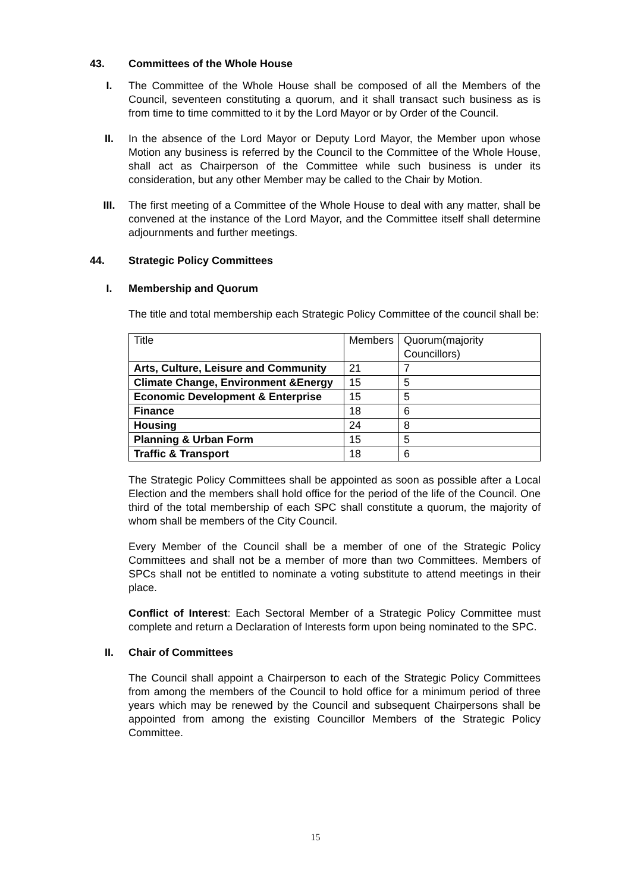43. Committees of the Whole House
I. The Committee of the Whole House shall be composed of all the Members of the Council, seventeen constituting a quorum, and it shall transact such business as is from time to time committed to it by the Lord Mayor or by Order of the Council.
II. In the absence of the Lord Mayor or Deputy Lord Mayor, the Member upon whose Motion any business is referred by the Council to the Committee of the Whole House, shall act as Chairperson of the Committee while such business is under its consideration, but any other Member may be called to the Chair by Motion.
III. The first meeting of a Committee of the Whole House to deal with any matter, shall be convened at the instance of the Lord Mayor, and the Committee itself shall determine adjournments and further meetings.
44. Strategic Policy Committees
I. Membership and Quorum
The title and total membership each Strategic Policy Committee of the council shall be:
| Title | Members | Quorum(majority Councillors) |
| --- | --- | --- |
| Arts, Culture, Leisure and Community | 21 | 7 |
| Climate Change, Environment &Energy | 15 | 5 |
| Economic Development & Enterprise | 15 | 5 |
| Finance | 18 | 6 |
| Housing | 24 | 8 |
| Planning & Urban Form | 15 | 5 |
| Traffic & Transport | 18 | 6 |
The Strategic Policy Committees shall be appointed as soon as possible after a Local Election and the members shall hold office for the period of the life of the Council. One third of the total membership of each SPC shall constitute a quorum, the majority of whom shall be members of the City Council.
Every Member of the Council shall be a member of one of the Strategic Policy Committees and shall not be a member of more than two Committees. Members of SPCs shall not be entitled to nominate a voting substitute to attend meetings in their place.
Conflict of Interest: Each Sectoral Member of a Strategic Policy Committee must complete and return a Declaration of Interests form upon being nominated to the SPC.
II. Chair of Committees
The Council shall appoint a Chairperson to each of the Strategic Policy Committees from among the members of the Council to hold office for a minimum period of three years which may be renewed by the Council and subsequent Chairpersons shall be appointed from among the existing Councillor Members of the Strategic Policy Committee.
15